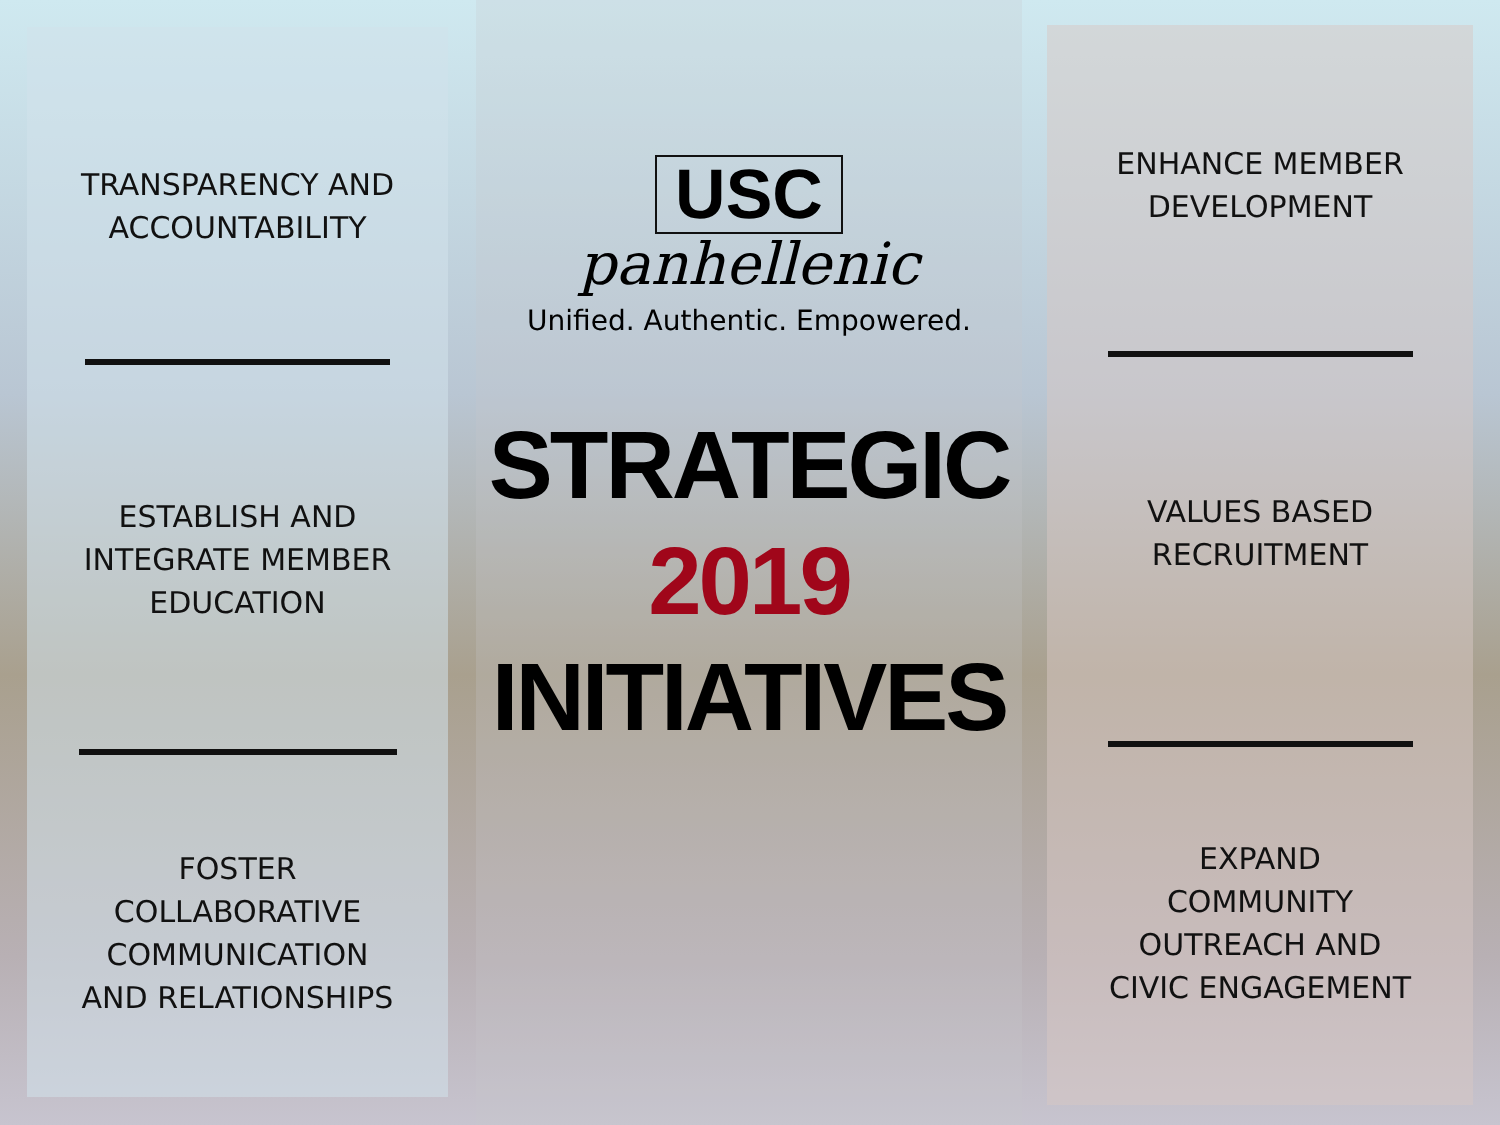TRANSPARENCY AND
ACCOUNTABILITY
ESTABLISH AND
INTEGRATE MEMBER
EDUCATION
FOSTER
COLLABORATIVE
COMMUNICATION
AND RELATIONSHIPS
USC
panhellenic
Unified. Authentic. Empowered.
STRATEGIC
2019
INITIATIVES
ENHANCE MEMBER
DEVELOPMENT
VALUES BASED
RECRUITMENT
EXPAND
COMMUNITY
OUTREACH AND
CIVIC ENGAGEMENT